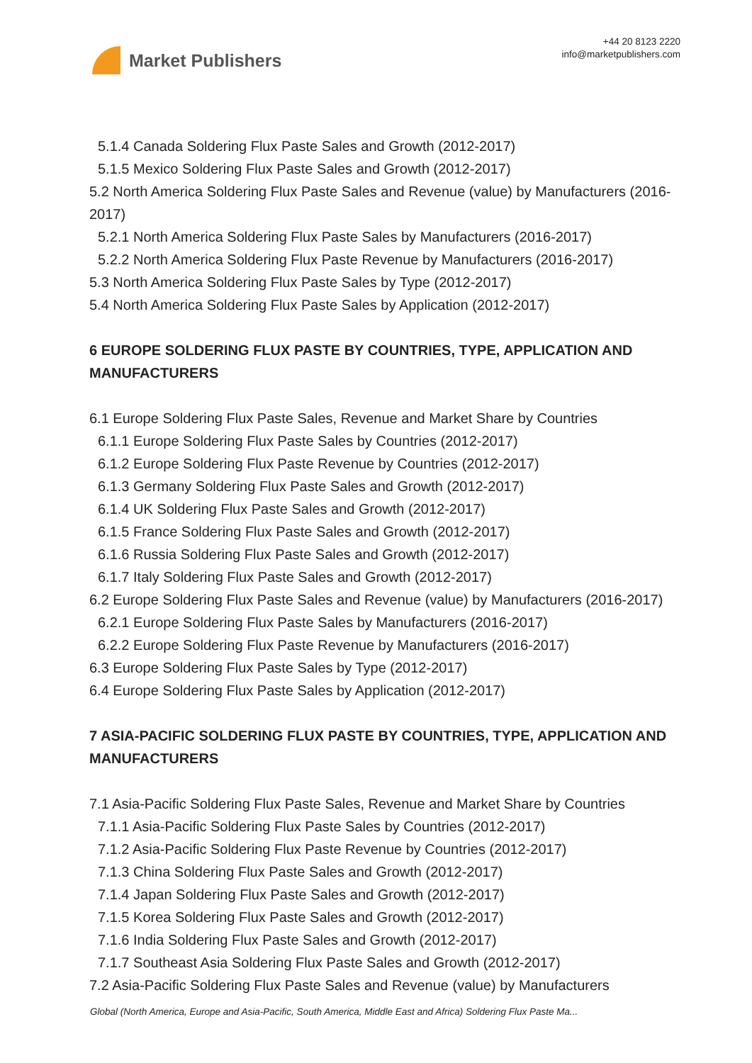Market Publishers
+44 20 8123 2220
info@marketpublishers.com
5.1.4 Canada Soldering Flux Paste Sales and Growth (2012-2017)
5.1.5 Mexico Soldering Flux Paste Sales and Growth (2012-2017)
5.2 North America Soldering Flux Paste Sales and Revenue (value) by Manufacturers (2016-2017)
5.2.1 North America Soldering Flux Paste Sales by Manufacturers (2016-2017)
5.2.2 North America Soldering Flux Paste Revenue by Manufacturers (2016-2017)
5.3 North America Soldering Flux Paste Sales by Type (2012-2017)
5.4 North America Soldering Flux Paste Sales by Application (2012-2017)
6 EUROPE SOLDERING FLUX PASTE BY COUNTRIES, TYPE, APPLICATION AND MANUFACTURERS
6.1 Europe Soldering Flux Paste Sales, Revenue and Market Share by Countries
6.1.1 Europe Soldering Flux Paste Sales by Countries (2012-2017)
6.1.2 Europe Soldering Flux Paste Revenue by Countries (2012-2017)
6.1.3 Germany Soldering Flux Paste Sales and Growth (2012-2017)
6.1.4 UK Soldering Flux Paste Sales and Growth (2012-2017)
6.1.5 France Soldering Flux Paste Sales and Growth (2012-2017)
6.1.6 Russia Soldering Flux Paste Sales and Growth (2012-2017)
6.1.7 Italy Soldering Flux Paste Sales and Growth (2012-2017)
6.2 Europe Soldering Flux Paste Sales and Revenue (value) by Manufacturers (2016-2017)
6.2.1 Europe Soldering Flux Paste Sales by Manufacturers (2016-2017)
6.2.2 Europe Soldering Flux Paste Revenue by Manufacturers (2016-2017)
6.3 Europe Soldering Flux Paste Sales by Type (2012-2017)
6.4 Europe Soldering Flux Paste Sales by Application (2012-2017)
7 ASIA-PACIFIC SOLDERING FLUX PASTE BY COUNTRIES, TYPE, APPLICATION AND MANUFACTURERS
7.1 Asia-Pacific Soldering Flux Paste Sales, Revenue and Market Share by Countries
7.1.1 Asia-Pacific Soldering Flux Paste Sales by Countries (2012-2017)
7.1.2 Asia-Pacific Soldering Flux Paste Revenue by Countries (2012-2017)
7.1.3 China Soldering Flux Paste Sales and Growth (2012-2017)
7.1.4 Japan Soldering Flux Paste Sales and Growth (2012-2017)
7.1.5 Korea Soldering Flux Paste Sales and Growth (2012-2017)
7.1.6 India Soldering Flux Paste Sales and Growth (2012-2017)
7.1.7 Southeast Asia Soldering Flux Paste Sales and Growth (2012-2017)
7.2 Asia-Pacific Soldering Flux Paste Sales and Revenue (value) by Manufacturers
Global (North America, Europe and Asia-Pacific, South America, Middle East and Africa) Soldering Flux Paste Ma...